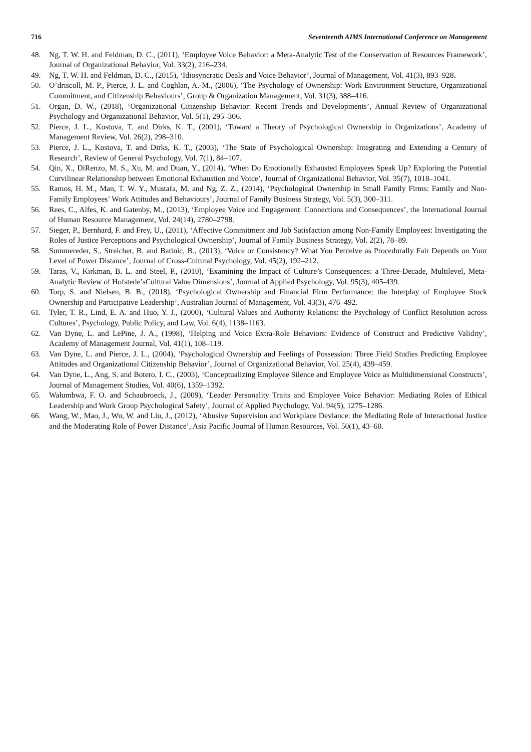716 Seventeenth AIMS International Conference on Management
48. Ng, T. W. H. and Feldman, D. C., (2011), ‘Employee Voice Behavior: a Meta-Analytic Test of the Conservation of Resources Framework’, Journal of Organizational Behavior, Vol. 33(2), 216–234.
49. Ng, T. W. H. and Feldman, D. C., (2015), ‘Idiosyncratic Deals and Voice Behavior’, Journal of Management, Vol. 41(3), 893–928.
50. O’driscoll, M. P., Pierce, J. L. and Coghlan, A.-M., (2006), ‘The Psychology of Ownership: Work Environment Structure, Organizational Commitment, and Citizenship Behaviours’, Group & Organization Management, Vol. 31(3), 388–416.
51. Organ, D. W., (2018), ‘Organizational Citizenship Behavior: Recent Trends and Developments’, Annual Review of Organizational Psychology and Organizational Behavior, Vol. 5(1), 295–306.
52. Pierce, J. L., Kostova, T. and Dirks, K. T., (2001), ‘Toward a Theory of Psychological Ownership in Organizations’, Academy of Management Review, Vol. 26(2), 298–310.
53. Pierce, J. L., Kostova, T. and Dirks, K. T., (2003), ‘The State of Psychological Ownership: Integrating and Extending a Century of Research’, Review of General Psychology, Vol. 7(1), 84–107.
54. Qin, X., DiRenzo, M. S., Xu, M. and Duan, Y., (2014), ‘When Do Emotionally Exhausted Employees Speak Up? Exploring the Potential Curvilinear Relationship between Emotional Exhaustion and Voice’, Journal of Organizational Behavior, Vol. 35(7), 1018–1041.
55. Ramos, H. M., Man, T. W. Y., Mustafa, M. and Ng, Z. Z., (2014), ‘Psychological Ownership in Small Family Firms: Family and Non-Family Employees’ Work Attitudes and Behaviours’, Journal of Family Business Strategy, Vol. 5(3), 300–311.
56. Rees, C., Alfes, K. and Gatenby, M., (2013), ‘Employee Voice and Engagement: Connections and Consequences’, the International Journal of Human Resource Management, Vol. 24(14), 2780–2798.
57. Sieger, P., Bernhard, F. and Frey, U., (2011), ‘Affective Commitment and Job Satisfaction among Non-Family Employees: Investigating the Roles of Justice Perceptions and Psychological Ownership’, Journal of Family Business Strategy, Vol. 2(2), 78–89.
58. Summereder, S., Streicher, B. and Batinic, B., (2013), ‘Voice or Consistency? What You Perceive as Procedurally Fair Depends on Your Level of Power Distance’, Journal of Cross-Cultural Psychology, Vol. 45(2), 192–212.
59. Taras, V., Kirkman, B. L. and Steel, P., (2010), ‘Examining the Impact of Culture’s Consequences: a Three-Decade, Multilevel, Meta-Analytic Review of Hofstede’sCultural Value Dimensions’, Journal of Applied Psychology, Vol. 95(3), 405-439.
60. Torp, S. and Nielsen, B. B., (2018), ‘Psychological Ownership and Financial Firm Performance: the Interplay of Employee Stock Ownership and Participative Leadership’, Australian Journal of Management, Vol. 43(3), 476–492.
61. Tyler, T. R., Lind, E. A. and Huo, Y. J., (2000), ‘Cultural Values and Authority Relations: the Psychology of Conflict Resolution across Cultures’, Psychology, Public Policy, and Law, Vol. 6(4), 1138–1163.
62. Van Dyne, L. and LePine, J. A., (1998), ‘Helping and Voice Extra-Role Behaviors: Evidence of Construct and Predictive Validity’, Academy of Management Journal, Vol. 41(1), 108–119.
63. Van Dyne, L. and Pierce, J. L., (2004), ‘Psychological Ownership and Feelings of Possession: Three Field Studies Predicting Employee Attitudes and Organizational Citizenship Behavior’, Journal of Organizational Behavior, Vol. 25(4), 439–459.
64. Van Dyne, L., Ang, S. and Botero, I. C., (2003), ‘Conceptualizing Employee Silence and Employee Voice as Multidimensional Constructs’, Journal of Management Studies, Vol. 40(6), 1359–1392.
65. Walumbwa, F. O. and Schaubroeck, J., (2009), ‘Leader Personality Traits and Employee Voice Behavior: Mediating Roles of Ethical Leadership and Work Group Psychological Safety’, Journal of Applied Psychology, Vol. 94(5), 1275–1286.
66. Wang, W., Mao, J., Wu, W. and Liu, J., (2012), ‘Abusive Supervision and Workplace Deviance: the Mediating Role of Interactional Justice and the Moderating Role of Power Distance’, Asia Pacific Journal of Human Resources, Vol. 50(1), 43–60.